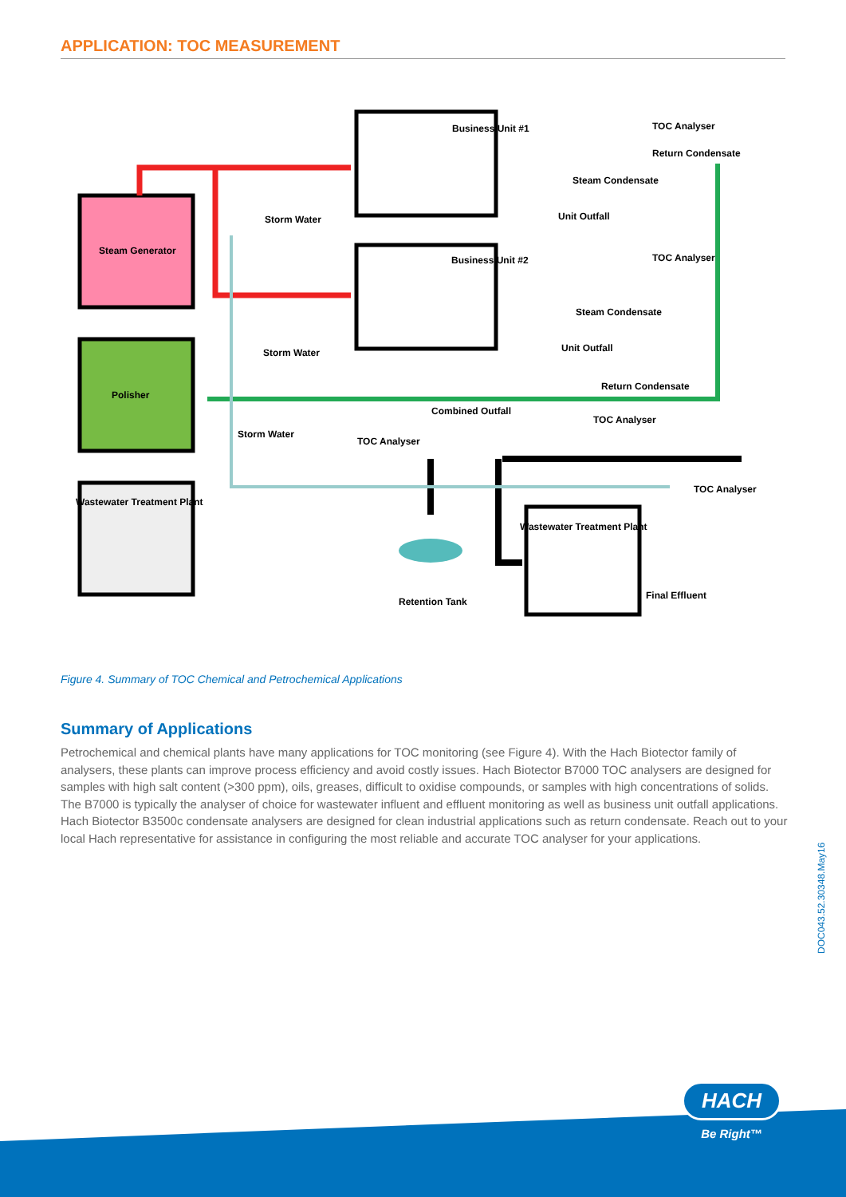APPLICATION: TOC MEASUREMENT
Business Unit #1
TOC Analyser
Return Condensate
Steam Condensate
Unit Outfall
Storm Water
Steam Generator
Business Unit #2
TOC Analyser
Steam Condensate
Unit Outfall
Storm Water
Return Condensate
Polisher
Combined Outfall
TOC Analyser
Storm Water
TOC Analyser
TOC Analyser
Wastewater Treatment Plant
Wastewater Treatment Plant
Final Effluent
Retention Tank
Figure 4. Summary of TOC Chemical and Petrochemical Applications
Summary of Applications
Petrochemical and chemical plants have many applications for TOC monitoring (see Figure 4). With the Hach Biotector family of analysers, these plants can improve process efficiency and avoid costly issues. Hach Biotector B7000 TOC analysers are designed for samples with high salt content (>300 ppm), oils, greases, difficult to oxidise compounds, or samples with high concentrations of solids. The B7000 is typically the analyser of choice for wastewater influent and effluent monitoring as well as business unit outfall applications. Hach Biotector B3500c condensate analysers are designed for clean industrial applications such as return condensate. Reach out to your local Hach representative for assistance in configuring the most reliable and accurate TOC analyser for your applications.
DOC043.52.30348.May16
HACH
Be Right™